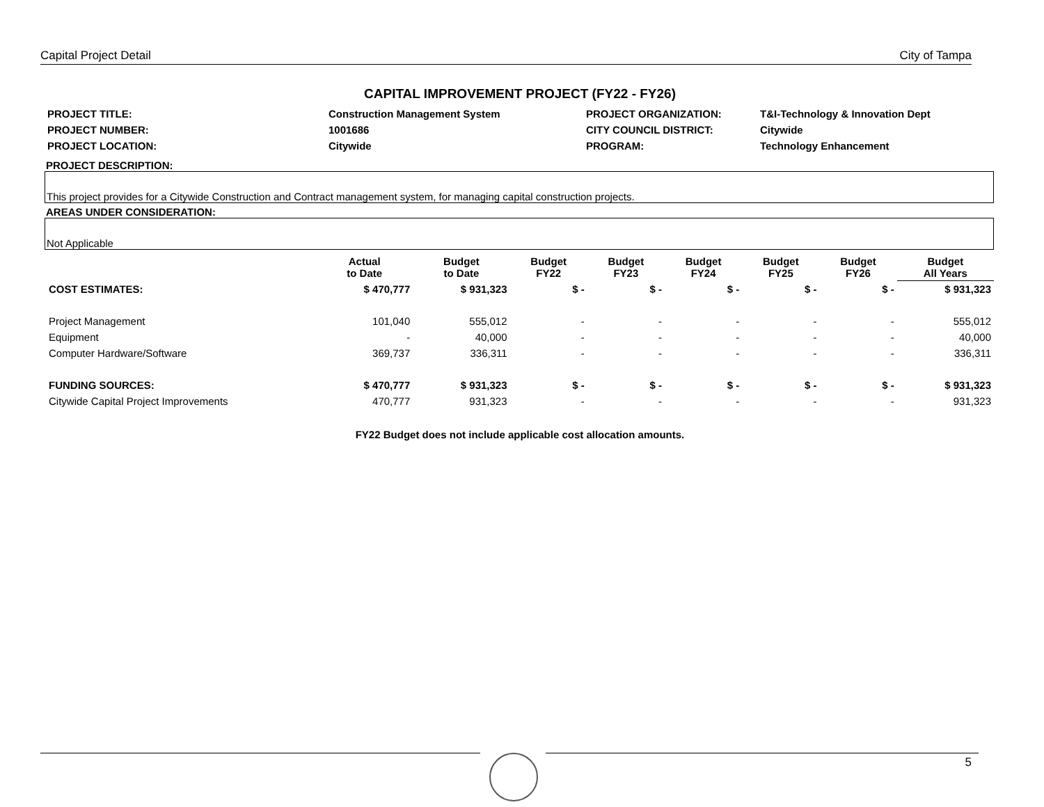Capital Project Detail City of Tampa
CAPITAL IMPROVEMENT PROJECT (FY22 - FY26)
| PROJECT TITLE: | Construction Management System | PROJECT ORGANIZATION: | T&I-Technology & Innovation Dept |
| PROJECT NUMBER: | 1001686 | CITY COUNCIL DISTRICT: | Citywide |
| PROJECT LOCATION: | Citywide | PROGRAM: | Technology Enhancement |
PROJECT DESCRIPTION:
This project provides for a Citywide Construction and Contract management system, for managing capital construction projects.
AREAS UNDER CONSIDERATION:
Not Applicable
| | Actual to Date | Budget to Date | Budget FY22 | Budget FY23 | Budget FY24 | Budget FY25 | Budget FY26 | Budget All Years |
| --- | --- | --- | --- | --- | --- | --- | --- | --- |
| COST ESTIMATES: | $ 470,777 | $ 931,323 | $ - | $ - | $ - | $ - | $ - | $ 931,323 |
| Project Management | 101,040 | 555,012 | - | - | - | - | - | 555,012 |
| Equipment | - | 40,000 | - | - | - | - | - | 40,000 |
| Computer Hardware/Software | 369,737 | 336,311 | - | - | - | - | - | 336,311 |
| FUNDING SOURCES: | $ 470,777 | $ 931,323 | $ - | $ - | $ - | $ - | $ - | $ 931,323 |
| Citywide Capital Project Improvements | 470,777 | 931,323 | - | - | - | - | - | 931,323 |
FY22 Budget does not include applicable cost allocation amounts.
5